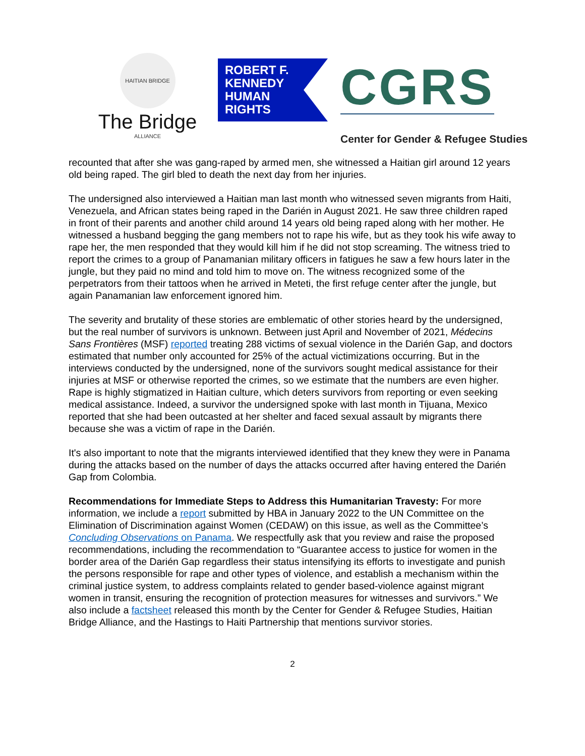HAITIAN BRIDGE ALLIANCE
The Bridge
ROBERT F.
KENNEDY
HUMAN
RIGHTS
CGRS
Center for Gender & Refugee Studies
recounted that after she was gang-raped by armed men, she witnessed a Haitian girl around 12 years old being raped. The girl bled to death the next day from her injuries.
The undersigned also interviewed a Haitian man last month who witnessed seven migrants from Haiti, Venezuela, and African states being raped in the Darién in August 2021. He saw three children raped in front of their parents and another child around 14 years old being raped along with her mother. He witnessed a husband begging the gang members not to rape his wife, but as they took his wife away to rape her, the men responded that they would kill him if he did not stop screaming. The witness tried to report the crimes to a group of Panamanian military officers in fatigues he saw a few hours later in the jungle, but they paid no mind and told him to move on. The witness recognized some of the perpetrators from their tattoos when he arrived in Meteti, the first refuge center after the jungle, but again Panamanian law enforcement ignored him.
The severity and brutality of these stories are emblematic of other stories heard by the undersigned, but the real number of survivors is unknown. Between just April and November of 2021, Médecins Sans Frontières (MSF) reported treating 288 victims of sexual violence in the Darién Gap, and doctors estimated that number only accounted for 25% of the actual victimizations occurring. But in the interviews conducted by the undersigned, none of the survivors sought medical assistance for their injuries at MSF or otherwise reported the crimes, so we estimate that the numbers are even higher. Rape is highly stigmatized in Haitian culture, which deters survivors from reporting or even seeking medical assistance. Indeed, a survivor the undersigned spoke with last month in Tijuana, Mexico reported that she had been outcasted at her shelter and faced sexual assault by migrants there because she was a victim of rape in the Darién.
It's also important to note that the migrants interviewed identified that they knew they were in Panama during the attacks based on the number of days the attacks occurred after having entered the Darién Gap from Colombia.
Recommendations for Immediate Steps to Address this Humanitarian Travesty: For more information, we include a report submitted by HBA in January 2022 to the UN Committee on the Elimination of Discrimination against Women (CEDAW) on this issue, as well as the Committee’s Concluding Observations on Panama. We respectfully ask that you review and raise the proposed recommendations, including the recommendation to “Guarantee access to justice for women in the border area of the Darién Gap regardless their status intensifying its efforts to investigate and punish the persons responsible for rape and other types of violence, and establish a mechanism within the criminal justice system, to address complaints related to gender based-violence against migrant women in transit, ensuring the recognition of protection measures for witnesses and survivors.” We also include a factsheet released this month by the Center for Gender & Refugee Studies, Haitian Bridge Alliance, and the Hastings to Haiti Partnership that mentions survivor stories.
2